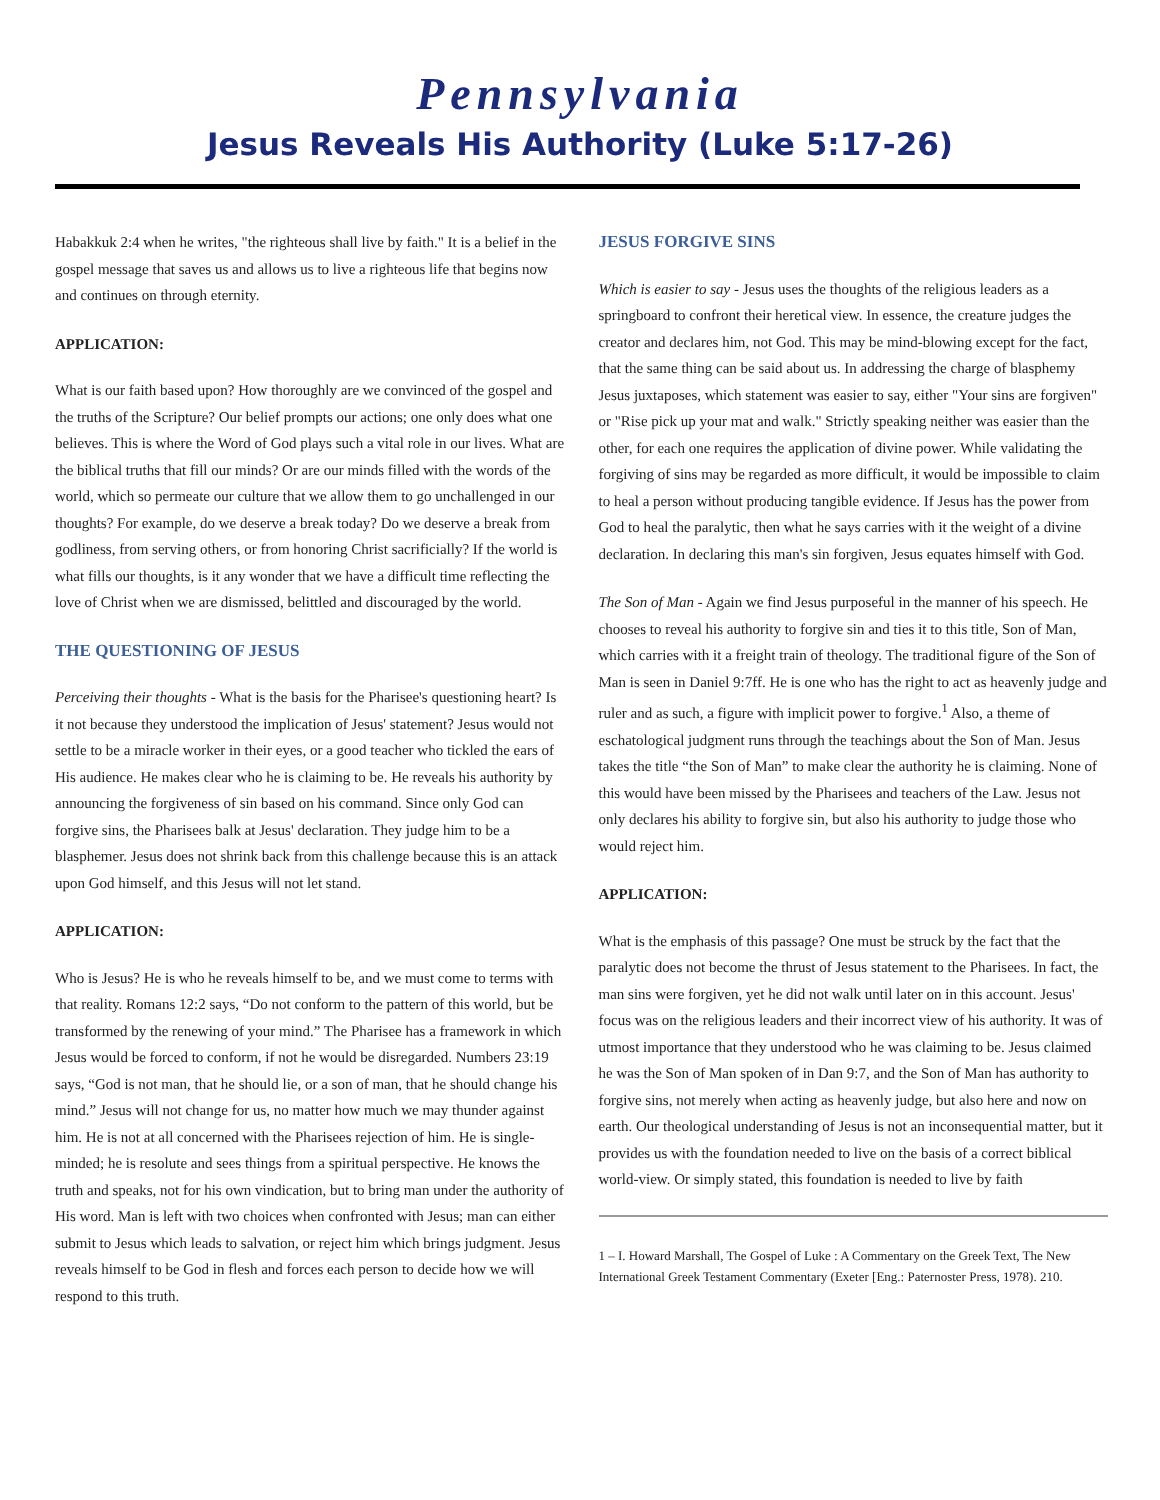Pennsylvania
Jesus Reveals His Authority (Luke 5:17-26)
Habakkuk 2:4 when he writes, "the righteous shall live by faith." It is a belief in the gospel message that saves us and allows us to live a righteous life that begins now and continues on through eternity.
APPLICATION:
What is our faith based upon? How thoroughly are we convinced of the gospel and the truths of the Scripture? Our belief prompts our actions; one only does what one believes. This is where the Word of God plays such a vital role in our lives. What are the biblical truths that fill our minds? Or are our minds filled with the words of the world, which so permeate our culture that we allow them to go unchallenged in our thoughts? For example, do we deserve a break today? Do we deserve a break from godliness, from serving others, or from honoring Christ sacrificially? If the world is what fills our thoughts, is it any wonder that we have a difficult time reflecting the love of Christ when we are dismissed, belittled and discouraged by the world.
THE QUESTIONING OF JESUS
Perceiving their thoughts - What is the basis for the Pharisee's questioning heart? Is it not because they understood the implication of Jesus' statement? Jesus would not settle to be a miracle worker in their eyes, or a good teacher who tickled the ears of His audience. He makes clear who he is claiming to be. He reveals his authority by announcing the forgiveness of sin based on his command. Since only God can forgive sins, the Pharisees balk at Jesus' declaration. They judge him to be a blasphemer. Jesus does not shrink back from this challenge because this is an attack upon God himself, and this Jesus will not let stand.
APPLICATION:
Who is Jesus? He is who he reveals himself to be, and we must come to terms with that reality. Romans 12:2 says, “Do not conform to the pattern of this world, but be transformed by the renewing of your mind.” The Pharisee has a framework in which Jesus would be forced to conform, if not he would be disregarded. Numbers 23:19 says, “God is not man, that he should lie, or a son of man, that he should change his mind.” Jesus will not change for us, no matter how much we may thunder against him. He is not at all concerned with the Pharisees rejection of him. He is single-minded; he is resolute and sees things from a spiritual perspective. He knows the truth and speaks, not for his own vindication, but to bring man under the authority of His word. Man is left with two choices when confronted with Jesus; man can either submit to Jesus which leads to salvation, or reject him which brings judgment. Jesus reveals himself to be God in flesh and forces each person to decide how we will respond to this truth.
JESUS FORGIVE SINS
Which is easier to say - Jesus uses the thoughts of the religious leaders as a springboard to confront their heretical view. In essence, the creature judges the creator and declares him, not God. This may be mind-blowing except for the fact, that the same thing can be said about us. In addressing the charge of blasphemy Jesus juxtaposes, which statement was easier to say, either "Your sins are forgiven" or "Rise pick up your mat and walk." Strictly speaking neither was easier than the other, for each one requires the application of divine power. While validating the forgiving of sins may be regarded as more difficult, it would be impossible to claim to heal a person without producing tangible evidence. If Jesus has the power from God to heal the paralytic, then what he says carries with it the weight of a divine declaration. In declaring this man's sin forgiven, Jesus equates himself with God.
The Son of Man - Again we find Jesus purposeful in the manner of his speech. He chooses to reveal his authority to forgive sin and ties it to this title, Son of Man, which carries with it a freight train of theology. The traditional figure of the Son of Man is seen in Daniel 9:7ff. He is one who has the right to act as heavenly judge and ruler and as such, a figure with implicit power to forgive.<sup>1</sup> Also, a theme of eschatological judgment runs through the teachings about the Son of Man. Jesus takes the title “the Son of Man” to make clear the authority he is claiming. None of this would have been missed by the Pharisees and teachers of the Law. Jesus not only declares his ability to forgive sin, but also his authority to judge those who would reject him.
APPLICATION:
What is the emphasis of this passage? One must be struck by the fact that the paralytic does not become the thrust of Jesus statement to the Pharisees. In fact, the man sins were forgiven, yet he did not walk until later on in this account. Jesus' focus was on the religious leaders and their incorrect view of his authority. It was of utmost importance that they understood who he was claiming to be. Jesus claimed he was the Son of Man spoken of in Dan 9:7, and the Son of Man has authority to forgive sins, not merely when acting as heavenly judge, but also here and now on earth. Our theological understanding of Jesus is not an inconsequential matter, but it provides us with the foundation needed to live on the basis of a correct biblical world-view. Or simply stated, this foundation is needed to live by faith
1 – I. Howard Marshall, The Gospel of Luke : A Commentary on the Greek Text, The New International Greek Testament Commentary (Exeter [Eng.: Paternoster Press, 1978). 210.